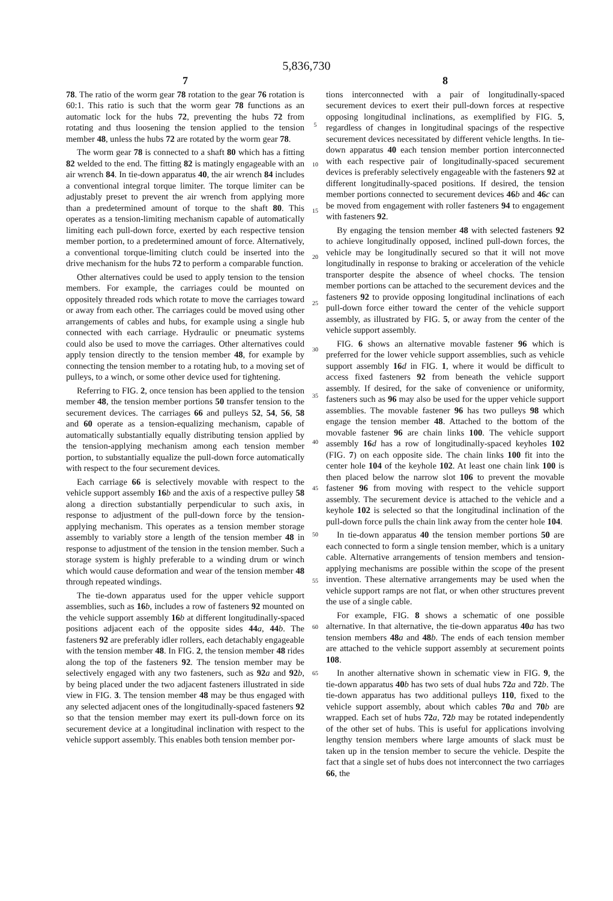5,836,730
7
78. The ratio of the worm gear 78 rotation to the gear 76 rotation is 60:1. This ratio is such that the worm gear 78 functions as an automatic lock for the hubs 72, preventing the hubs 72 from rotating and thus loosening the tension applied to the tension member 48, unless the hubs 72 are rotated by the worm gear 78.
The worm gear 78 is connected to a shaft 80 which has a fitting 82 welded to the end. The fitting 82 is matingly engageable with an air wrench 84. In tie-down apparatus 40, the air wrench 84 includes a conventional integral torque limiter. The torque limiter can be adjustably preset to prevent the air wrench from applying more than a predetermined amount of torque to the shaft 80. This operates as a tension-limiting mechanism capable of automatically limiting each pull-down force, exerted by each respective tension member portion, to a predetermined amount of force. Alternatively, a conventional torque-limiting clutch could be inserted into the drive mechanism for the hubs 72 to perform a comparable function.
Other alternatives could be used to apply tension to the tension members. For example, the carriages could be mounted on oppositely threaded rods which rotate to move the carriages toward or away from each other. The carriages could be moved using other arrangements of cables and hubs, for example using a single hub connected with each carriage. Hydraulic or pneumatic systems could also be used to move the carriages. Other alternatives could apply tension directly to the tension member 48, for example by connecting the tension member to a rotating hub, to a moving set of pulleys, to a winch, or some other device used for tightening.
Referring to FIG. 2, once tension has been applied to the tension member 48, the tension member portions 50 transfer tension to the securement devices. The carriages 66 and pulleys 52, 54, 56, 58 and 60 operate as a tension-equalizing mechanism, capable of automatically substantially equally distributing tension applied by the tension-applying mechanism among each tension member portion, to substantially equalize the pull-down force automatically with respect to the four securement devices.
Each carriage 66 is selectively movable with respect to the vehicle support assembly 16 b and the axis of a respective pulley 58 along a direction substantially perpendicular to such axis, in response to adjustment of the pull-down force by the tension-applying mechanism. This operates as a tension member storage assembly to variably store a length of the tension member 48 in response to adjustment of the tension in the tension member. Such a storage system is highly preferable to a winding drum or winch which would cause deformation and wear of the tension member 48 through repeated windings.
The tie-down apparatus used for the upper vehicle support assemblies, such as 16 b, includes a row of fasteners 92 mounted on the vehicle support assembly 16 b at different longitudinally-spaced positions adjacent each of the opposite sides 44 a, 44 b. The fasteners 92 are preferably idler rollers, each detachably engageable with the tension member 48. In FIG. 2, the tension member 48 rides along the top of the fasteners 92. The tension member may be selectively engaged with any two fasteners, such as 92 a and 92 b, by being placed under the two adjacent fasteners illustrated in side view in FIG. 3. The tension member 48 may be thus engaged with any selected adjacent ones of the longitudinally-spaced fasteners 92 so that the tension member may exert its pull-down force on its securement device at a longitudinal inclination with respect to the vehicle support assembly. This enables both tension member por-
5
10
15
20
25
30
35
40
45
50
55
60
65
8
tions interconnected with a pair of longitudinally-spaced securement devices to exert their pull-down forces at respective opposing longitudinal inclinations, as exemplified by FIG. 5, regardless of changes in longitudinal spacings of the respective securement devices necessitated by different vehicle lengths. In tie-down apparatus 40 each tension member portion interconnected with each respective pair of longitudinally-spaced securement devices is preferably selectively engageable with the fasteners 92 at different longitudinally-spaced positions. If desired, the tension member portions connected to securement devices 46 b and 46 c can be moved from engagement with roller fasteners 94 to engagement with fasteners 92.
By engaging the tension member 48 with selected fasteners 92 to achieve longitudinally opposed, inclined pull-down forces, the vehicle may be longitudinally secured so that it will not move longitudinally in response to braking or acceleration of the vehicle transporter despite the absence of wheel chocks. The tension member portions can be attached to the securement devices and the fasteners 92 to provide opposing longitudinal inclinations of each pull-down force either toward the center of the vehicle support assembly, as illustrated by FIG. 5, or away from the center of the vehicle support assembly.
FIG. 6 shows an alternative movable fastener 96 which is preferred for the lower vehicle support assemblies, such as vehicle support assembly 16 d in FIG. 1, where it would be difficult to access fixed fasteners 92 from beneath the vehicle support assembly. If desired, for the sake of convenience or uniformity, fasteners such as 96 may also be used for the upper vehicle support assemblies. The movable fastener 96 has two pulleys 98 which engage the tension member 48. Attached to the bottom of the movable fastener 96 are chain links 100. The vehicle support assembly 16 d has a row of longitudinally-spaced keyholes 102 (FIG. 7) on each opposite side. The chain links 100 fit into the center hole 104 of the keyhole 102. At least one chain link 100 is then placed below the narrow slot 106 to prevent the movable fastener 96 from moving with respect to the vehicle support assembly. The securement device is attached to the vehicle and a keyhole 102 is selected so that the longitudinal inclination of the pull-down force pulls the chain link away from the center hole 104.
In tie-down apparatus 40 the tension member portions 50 are each connected to form a single tension member, which is a unitary cable. Alternative arrangements of tension members and tension-applying mechanisms are possible within the scope of the present invention. These alternative arrangements may be used when the vehicle support ramps are not flat, or when other structures prevent the use of a single cable.
For example, FIG. 8 shows a schematic of one possible alternative. In that alternative, the tie-down apparatus 40 a has two tension members 48 a and 48 b. The ends of each tension member are attached to the vehicle support assembly at securement points 108.
In another alternative shown in schematic view in FIG. 9, the tie-down apparatus 40 b has two sets of dual hubs 72 a and 72 b. The tie-down apparatus has two additional pulleys 110, fixed to the vehicle support assembly, about which cables 70 a and 70 b are wrapped. Each set of hubs 72 a, 72 b may be rotated independently of the other set of hubs. This is useful for applications involving lengthy tension members where large amounts of slack must be taken up in the tension member to secure the vehicle. Despite the fact that a single set of hubs does not interconnect the two carriages 66, the